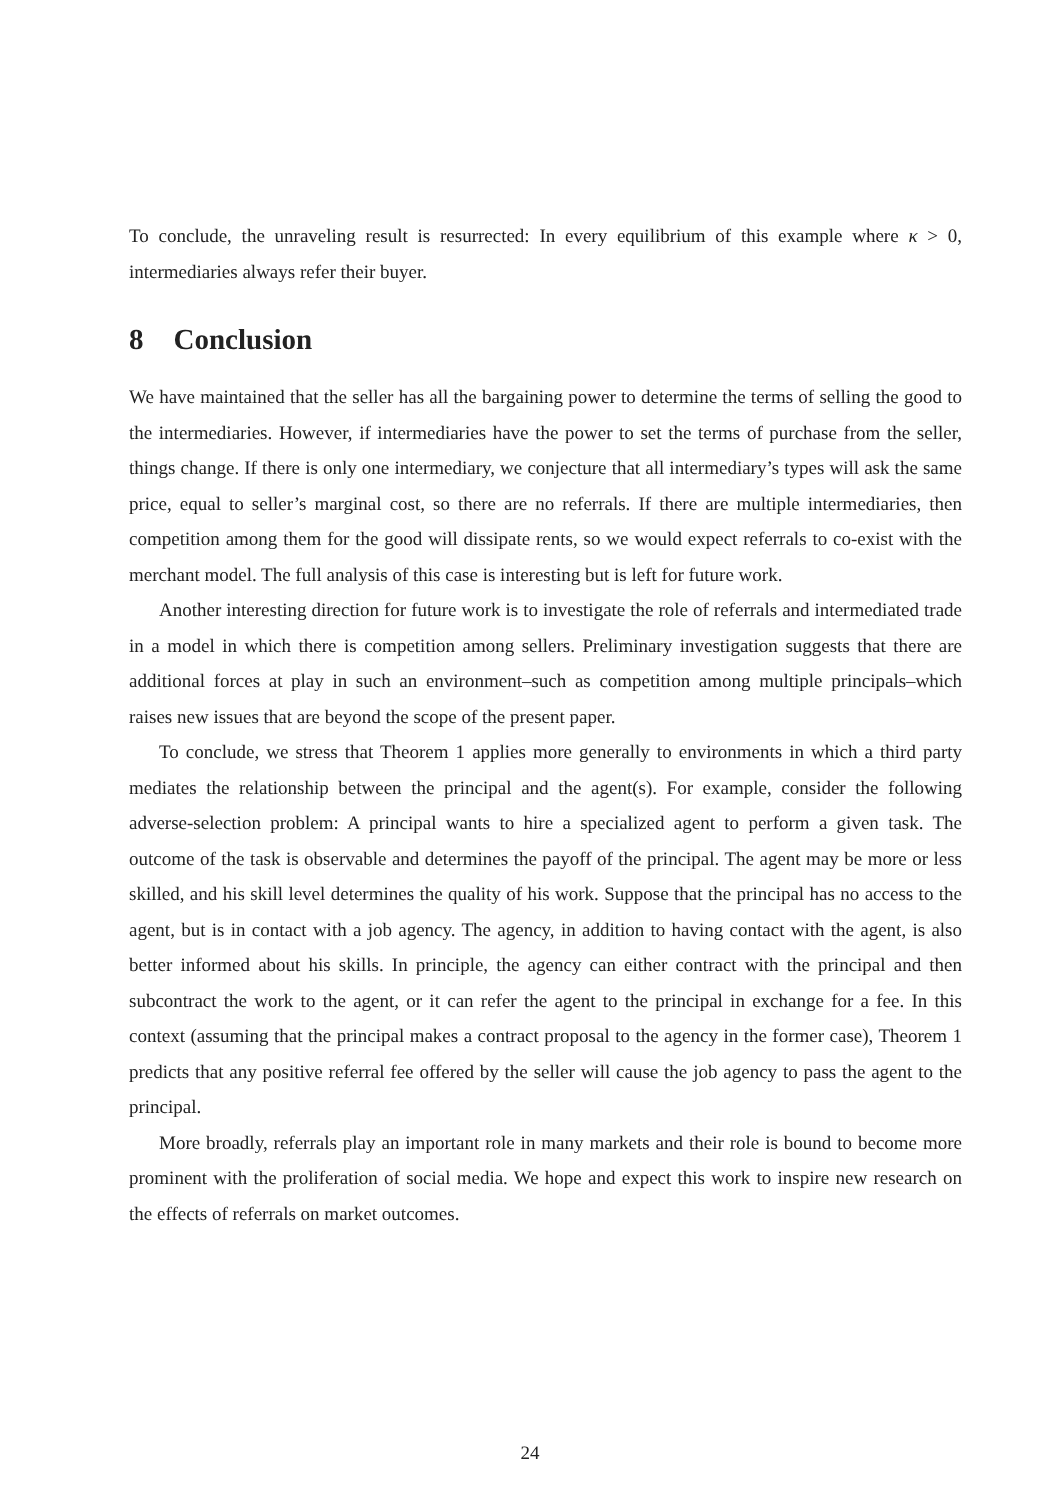To conclude, the unraveling result is resurrected: In every equilibrium of this example where κ > 0, intermediaries always refer their buyer.
8 Conclusion
We have maintained that the seller has all the bargaining power to determine the terms of selling the good to the intermediaries. However, if intermediaries have the power to set the terms of purchase from the seller, things change. If there is only one intermediary, we conjecture that all intermediary’s types will ask the same price, equal to seller’s marginal cost, so there are no referrals. If there are multiple intermediaries, then competition among them for the good will dissipate rents, so we would expect referrals to co-exist with the merchant model. The full analysis of this case is interesting but is left for future work.
Another interesting direction for future work is to investigate the role of referrals and intermediated trade in a model in which there is competition among sellers. Preliminary investigation suggests that there are additional forces at play in such an environment–such as competition among multiple principals–which raises new issues that are beyond the scope of the present paper.
To conclude, we stress that Theorem 1 applies more generally to environments in which a third party mediates the relationship between the principal and the agent(s). For example, consider the following adverse-selection problem: A principal wants to hire a specialized agent to perform a given task. The outcome of the task is observable and determines the payoff of the principal. The agent may be more or less skilled, and his skill level determines the quality of his work. Suppose that the principal has no access to the agent, but is in contact with a job agency. The agency, in addition to having contact with the agent, is also better informed about his skills. In principle, the agency can either contract with the principal and then subcontract the work to the agent, or it can refer the agent to the principal in exchange for a fee. In this context (assuming that the principal makes a contract proposal to the agency in the former case), Theorem 1 predicts that any positive referral fee offered by the seller will cause the job agency to pass the agent to the principal.
More broadly, referrals play an important role in many markets and their role is bound to become more prominent with the proliferation of social media. We hope and expect this work to inspire new research on the effects of referrals on market outcomes.
24